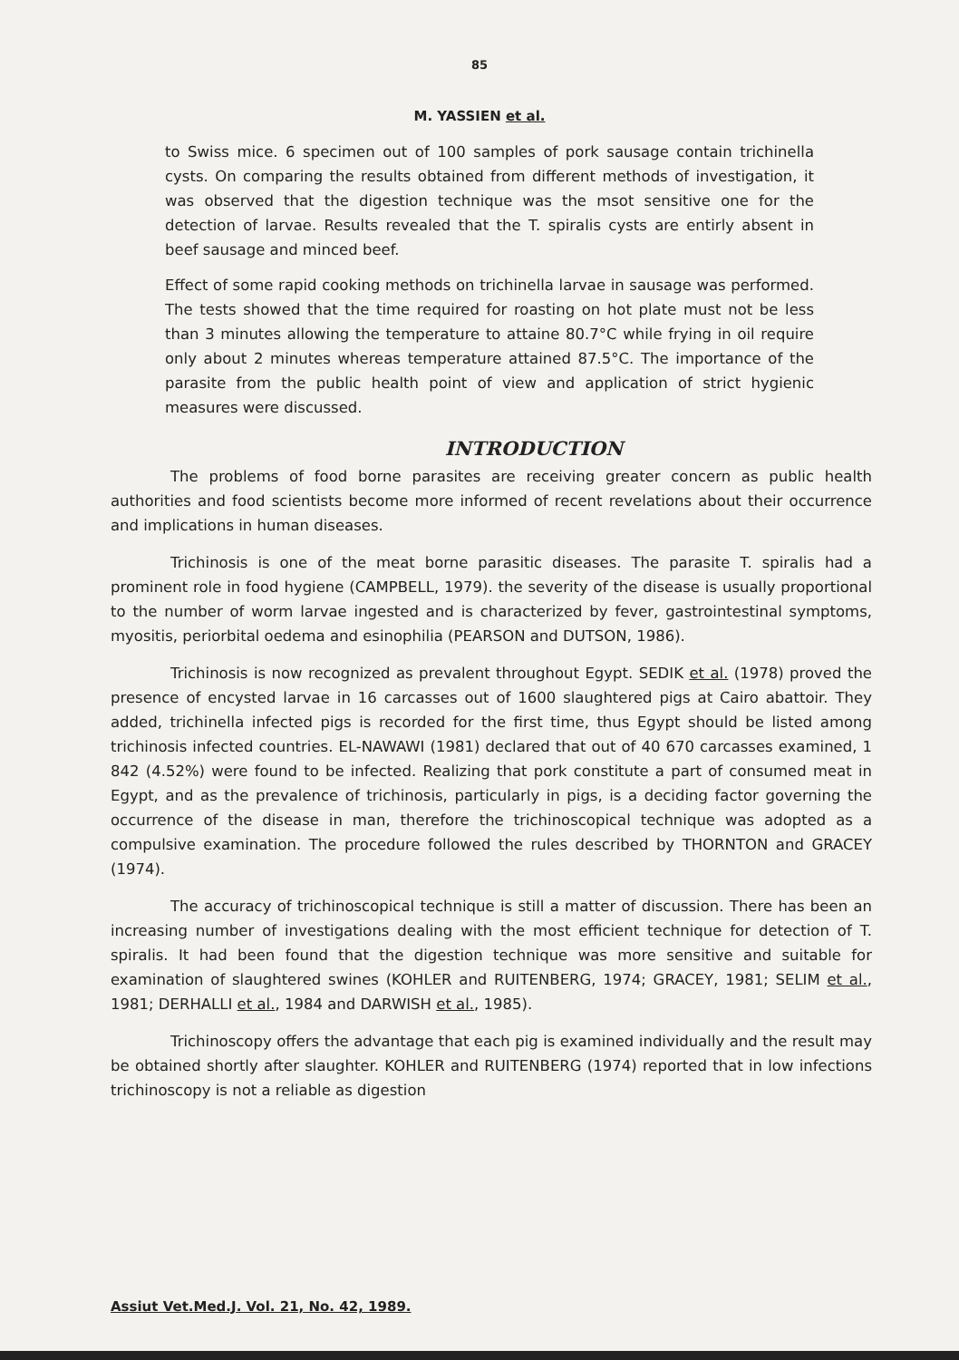85
M. YASSIEN et al.
to Swiss mice. 6 specimen out of 100 samples of pork sausage contain trichinella cysts. On comparing the results obtained from different methods of investigation, it was observed that the digestion technique was the msot sensitive one for the detection of larvae. Results revealed that the T. spiralis cysts are entirly absent in beef sausage and minced beef.
Effect of some rapid cooking methods on trichinella larvae in sausage was performed. The tests showed that the time required for roasting on hot plate must not be less than 3 minutes allowing the temperature to attaine 80.7°C while frying in oil require only about 2 minutes whereas temperature attained 87.5°C. The importance of the parasite from the public health point of view and application of strict hygienic measures were discussed.
INTRODUCTION
The problems of food borne parasites are receiving greater concern as public health authorities and food scientists become more informed of recent revelations about their occurrence and implications in human diseases.
Trichinosis is one of the meat borne parasitic diseases. The parasite T. spiralis had a prominent role in food hygiene (CAMPBELL, 1979). the severity of the disease is usually proportional to the number of worm larvae ingested and is characterized by fever, gastrointestinal symptoms, myositis, periorbital oedema and esinophilia (PEARSON and DUTSON, 1986).
Trichinosis is now recognized as prevalent throughout Egypt. SEDIK et al. (1978) proved the presence of encysted larvae in 16 carcasses out of 1600 slaughtered pigs at Cairo abattoir. They added, trichinella infected pigs is recorded for the first time, thus Egypt should be listed among trichinosis infected countries. EL-NAWAWI (1981) declared that out of 40 670 carcasses examined, 1 842 (4.52%) were found to be infected. Realizing that pork constitute a part of consumed meat in Egypt, and as the prevalence of trichinosis, particularly in pigs, is a deciding factor governing the occurrence of the disease in man, therefore the trichinoscopical technique was adopted as a compulsive examination. The procedure followed the rules described by THORNTON and GRACEY (1974).
The accuracy of trichinoscopical technique is still a matter of discussion. There has been an increasing number of investigations dealing with the most efficient technique for detection of T. spiralis. It had been found that the digestion technique was more sensitive and suitable for examination of slaughtered swines (KOHLER and RUITENBERG, 1974; GRACEY, 1981; SELIM et al., 1981; DERHALLI et al., 1984 and DARWISH et al., 1985).
Trichinoscopy offers the advantage that each pig is examined individually and the result may be obtained shortly after slaughter. KOHLER and RUITENBERG (1974) reported that in low infections trichinoscopy is not a reliable as digestion
Assiut Vet.Med.J. Vol. 21, No. 42, 1989.